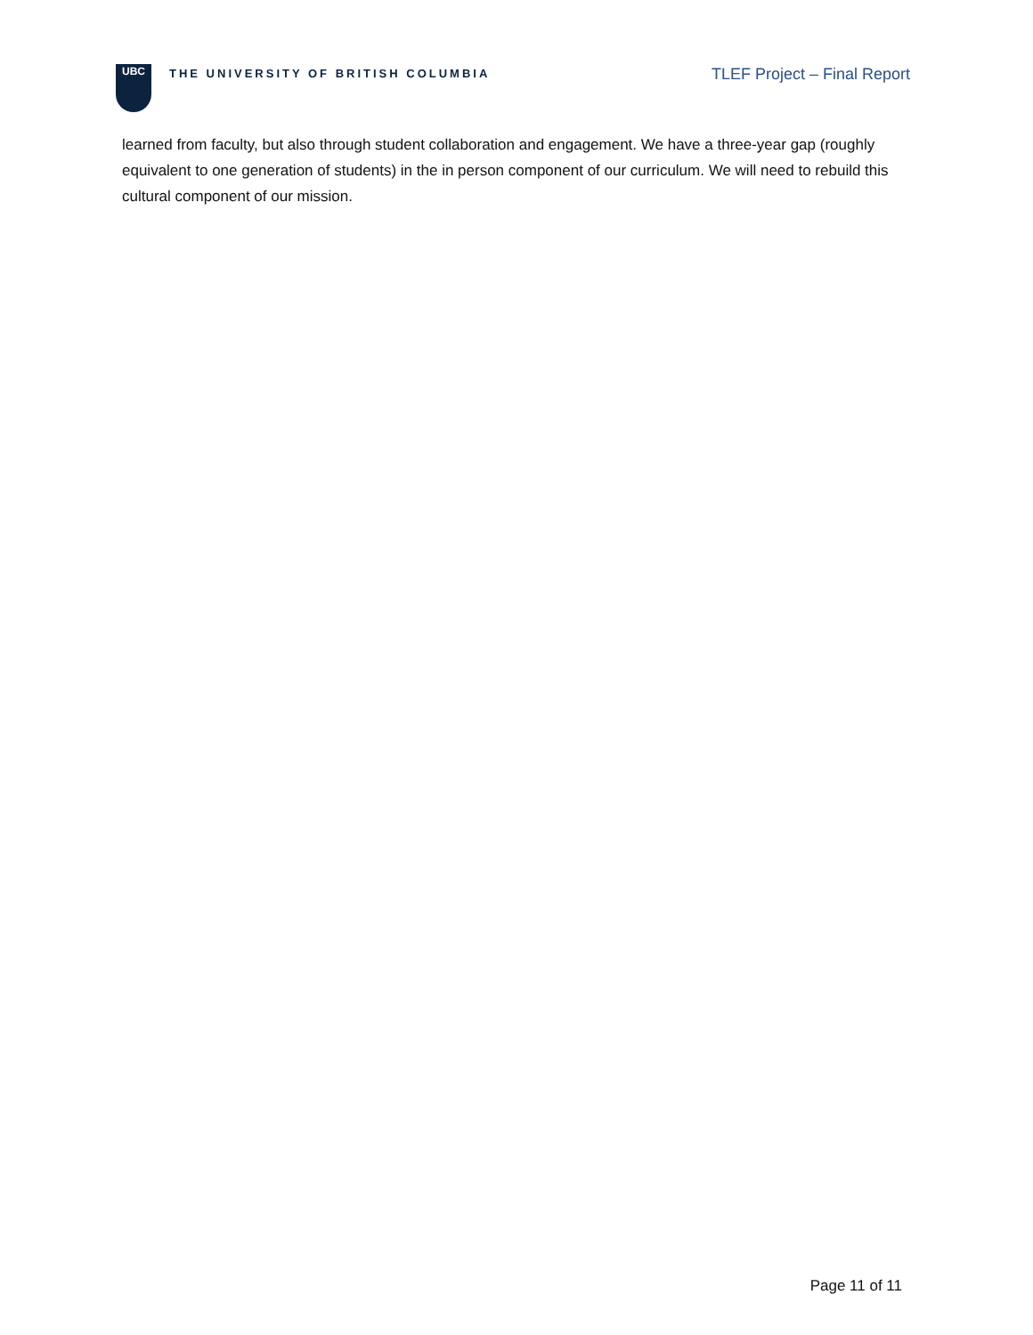UBC
THE UNIVERSITY OF BRITISH COLUMBIA
TLEF Project – Final Report
learned from faculty, but also through student collaboration and engagement. We have a three-year gap (roughly equivalent to one generation of students) in the in person component of our curriculum. We will need to rebuild this cultural component of our mission.
Page 11 of 11